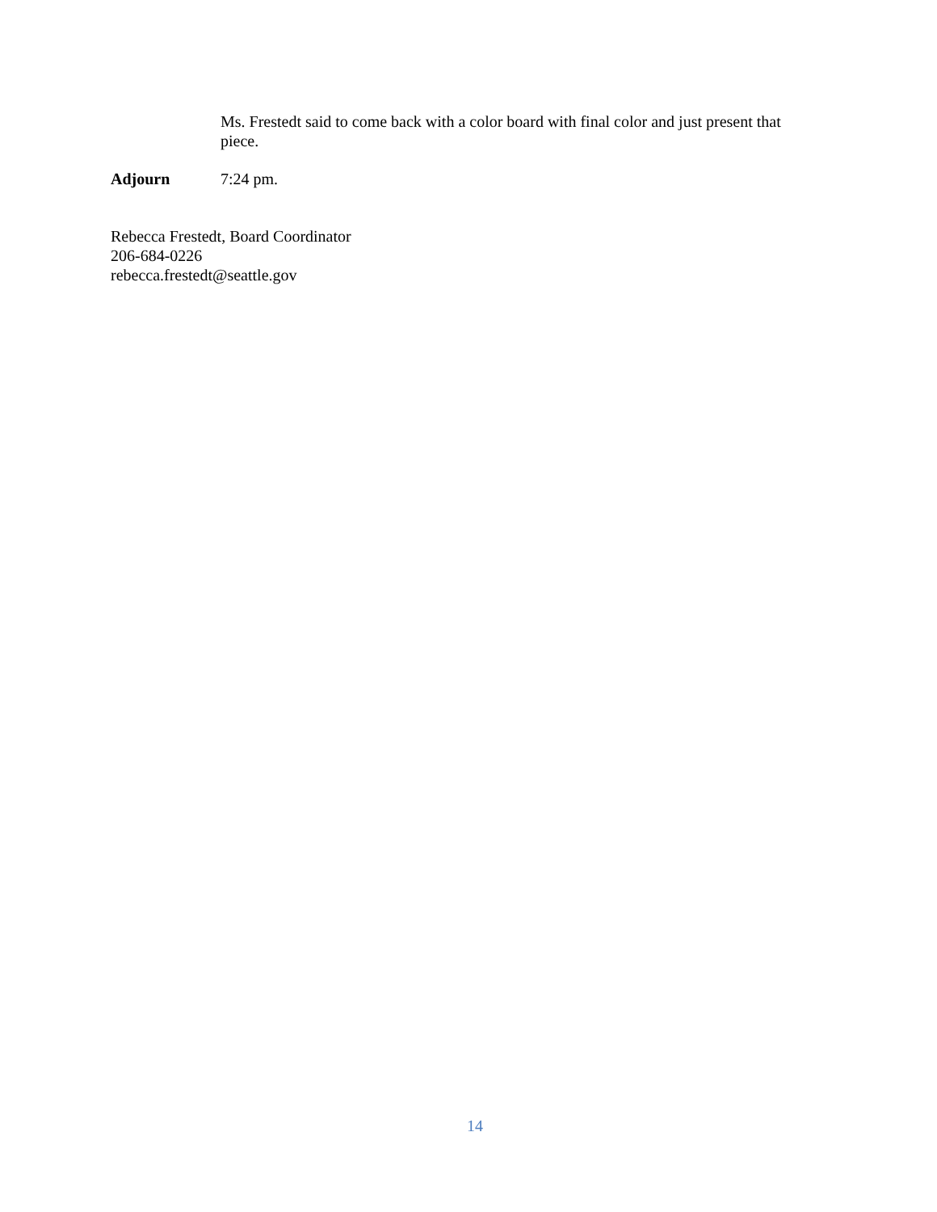Ms. Frestedt said to come back with a color board with final color and just present that piece.
Adjourn 7:24 pm.
Rebecca Frestedt, Board Coordinator
206-684-0226
rebecca.frestedt@seattle.gov
14